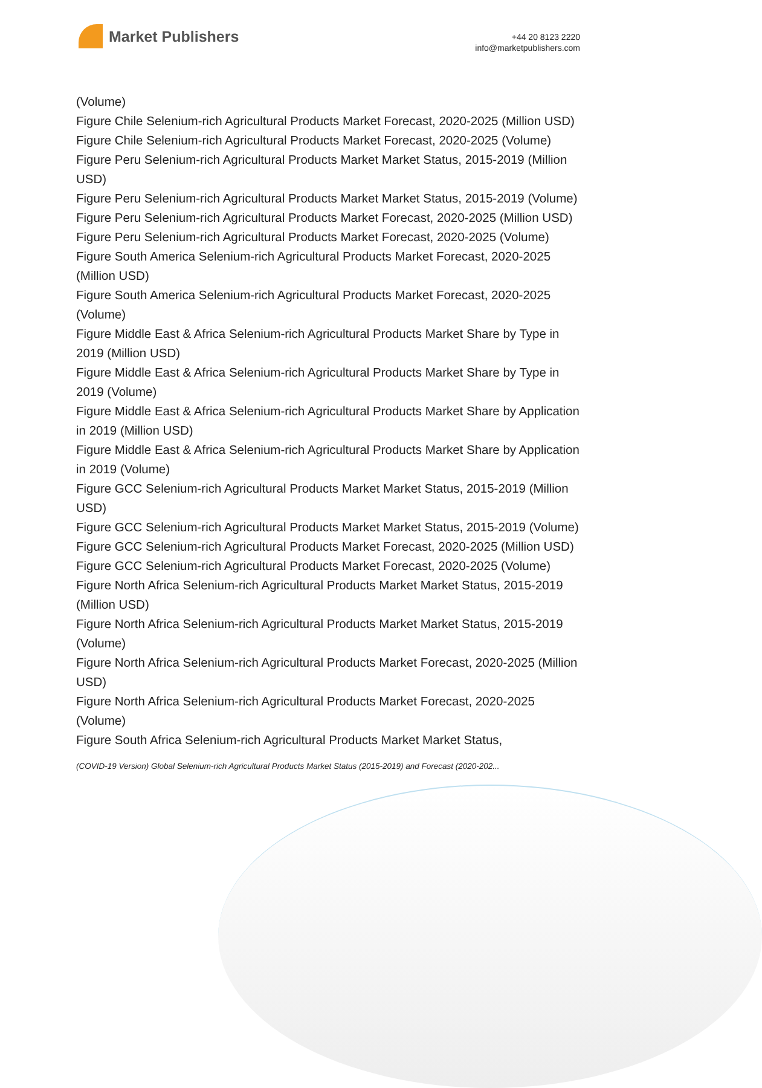Market Publishers
+44 20 8123 2220
info@marketpublishers.com
(Volume)
Figure Chile Selenium-rich Agricultural Products Market Forecast, 2020-2025 (Million USD)
Figure Chile Selenium-rich Agricultural Products Market Forecast, 2020-2025 (Volume)
Figure Peru Selenium-rich Agricultural Products Market Market Status, 2015-2019 (Million USD)
Figure Peru Selenium-rich Agricultural Products Market Market Status, 2015-2019 (Volume)
Figure Peru Selenium-rich Agricultural Products Market Forecast, 2020-2025 (Million USD)
Figure Peru Selenium-rich Agricultural Products Market Forecast, 2020-2025 (Volume)
Figure South America Selenium-rich Agricultural Products Market Forecast, 2020-2025 (Million USD)
Figure South America Selenium-rich Agricultural Products Market Forecast, 2020-2025 (Volume)
Figure Middle East & Africa Selenium-rich Agricultural Products Market Share by Type in 2019 (Million USD)
Figure Middle East & Africa Selenium-rich Agricultural Products Market Share by Type in 2019 (Volume)
Figure Middle East & Africa Selenium-rich Agricultural Products Market Share by Application in 2019 (Million USD)
Figure Middle East & Africa Selenium-rich Agricultural Products Market Share by Application in 2019 (Volume)
Figure GCC Selenium-rich Agricultural Products Market Market Status, 2015-2019 (Million USD)
Figure GCC Selenium-rich Agricultural Products Market Market Status, 2015-2019 (Volume)
Figure GCC Selenium-rich Agricultural Products Market Forecast, 2020-2025 (Million USD)
Figure GCC Selenium-rich Agricultural Products Market Forecast, 2020-2025 (Volume)
Figure North Africa Selenium-rich Agricultural Products Market Market Status, 2015-2019 (Million USD)
Figure North Africa Selenium-rich Agricultural Products Market Market Status, 2015-2019 (Volume)
Figure North Africa Selenium-rich Agricultural Products Market Forecast, 2020-2025 (Million USD)
Figure North Africa Selenium-rich Agricultural Products Market Forecast, 2020-2025 (Volume)
Figure South Africa Selenium-rich Agricultural Products Market Market Status,
(COVID-19 Version) Global Selenium-rich Agricultural Products Market Status (2015-2019) and Forecast (2020-202...